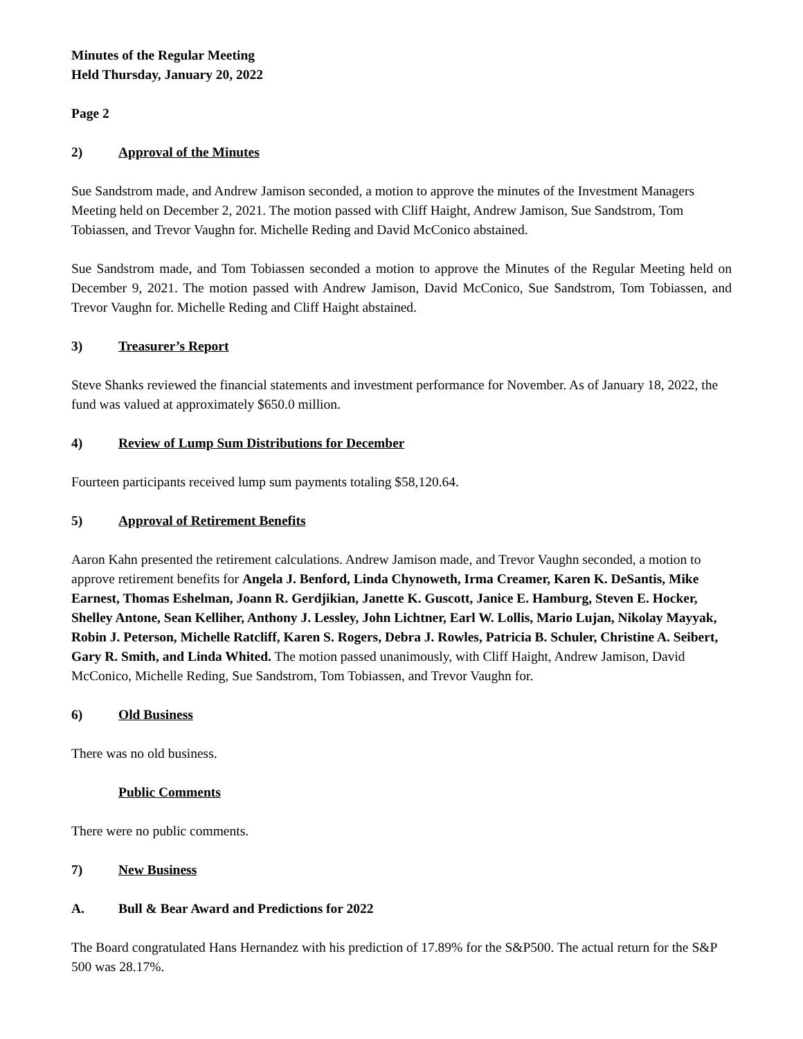Minutes of the Regular Meeting
Held Thursday, January 20, 2022
Page 2
2) Approval of the Minutes
Sue Sandstrom made, and Andrew Jamison seconded, a motion to approve the minutes of the Investment Managers Meeting held on December 2, 2021. The motion passed with Cliff Haight, Andrew Jamison, Sue Sandstrom, Tom Tobiassen, and Trevor Vaughn for. Michelle Reding and David McConico abstained.
Sue Sandstrom made, and Tom Tobiassen seconded a motion to approve the Minutes of the Regular Meeting held on December 9, 2021. The motion passed with Andrew Jamison, David McConico, Sue Sandstrom, Tom Tobiassen, and Trevor Vaughn for. Michelle Reding and Cliff Haight abstained.
3) Treasurer’s Report
Steve Shanks reviewed the financial statements and investment performance for November. As of January 18, 2022, the fund was valued at approximately $650.0 million.
4) Review of Lump Sum Distributions for December
Fourteen participants received lump sum payments totaling $58,120.64.
5) Approval of Retirement Benefits
Aaron Kahn presented the retirement calculations. Andrew Jamison made, and Trevor Vaughn seconded, a motion to approve retirement benefits for Angela J. Benford, Linda Chynoweth, Irma Creamer, Karen K. DeSantis, Mike Earnest, Thomas Eshelman, Joann R. Gerdjikian, Janette K. Guscott, Janice E. Hamburg, Steven E. Hocker, Shelley Antone, Sean Kelliher, Anthony J. Lessley, John Lichtner, Earl W. Lollis, Mario Lujan, Nikolay Mayyak, Robin J. Peterson, Michelle Ratcliff, Karen S. Rogers, Debra J. Rowles, Patricia B. Schuler, Christine A. Seibert, Gary R. Smith, and Linda Whited. The motion passed unanimously, with Cliff Haight, Andrew Jamison, David McConico, Michelle Reding, Sue Sandstrom, Tom Tobiassen, and Trevor Vaughn for.
6) Old Business
There was no old business.
Public Comments
There were no public comments.
7) New Business
A. Bull & Bear Award and Predictions for 2022
The Board congratulated Hans Hernandez with his prediction of 17.89% for the S&P500. The actual return for the S&P 500 was 28.17%.